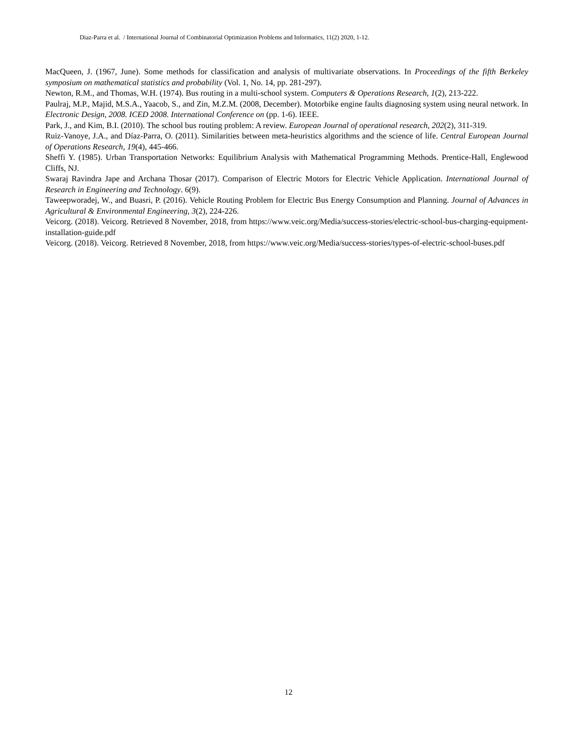Diaz-Parra et al. / International Journal of Combinatorial Optimization Problems and Informatics, 11(2) 2020, 1-12.
MacQueen, J. (1967, June). Some methods for classification and analysis of multivariate observations. In Proceedings of the fifth Berkeley symposium on mathematical statistics and probability (Vol. 1, No. 14, pp. 281-297).
Newton, R.M., and Thomas, W.H. (1974). Bus routing in a multi-school system. Computers & Operations Research, 1(2), 213-222.
Paulraj, M.P., Majid, M.S.A., Yaacob, S., and Zin, M.Z.M. (2008, December). Motorbike engine faults diagnosing system using neural network. In Electronic Design, 2008. ICED 2008. International Conference on (pp. 1-6). IEEE.
Park, J., and Kim, B.I. (2010). The school bus routing problem: A review. European Journal of operational research, 202(2), 311-319.
Ruiz-Vanoye, J.A., and Díaz-Parra, O. (2011). Similarities between meta-heuristics algorithms and the science of life. Central European Journal of Operations Research, 19(4), 445-466.
Sheffi Y. (1985). Urban Transportation Networks: Equilibrium Analysis with Mathematical Programming Methods. Prentice-Hall, Englewood Cliffs, NJ.
Swaraj Ravindra Jape and Archana Thosar (2017). Comparison of Electric Motors for Electric Vehicle Application. International Journal of Research in Engineering and Technology. 6(9).
Taweepworadej, W., and Buasri, P. (2016). Vehicle Routing Problem for Electric Bus Energy Consumption and Planning. Journal of Advances in Agricultural & Environmental Engineering, 3(2), 224-226.
Veicorg. (2018). Veicorg. Retrieved 8 November, 2018, from https://www.veic.org/Media/success-stories/electric-school-bus-charging-equipment-installation-guide.pdf
Veicorg. (2018). Veicorg. Retrieved 8 November, 2018, from https://www.veic.org/Media/success-stories/types-of-electric-school-buses.pdf
12